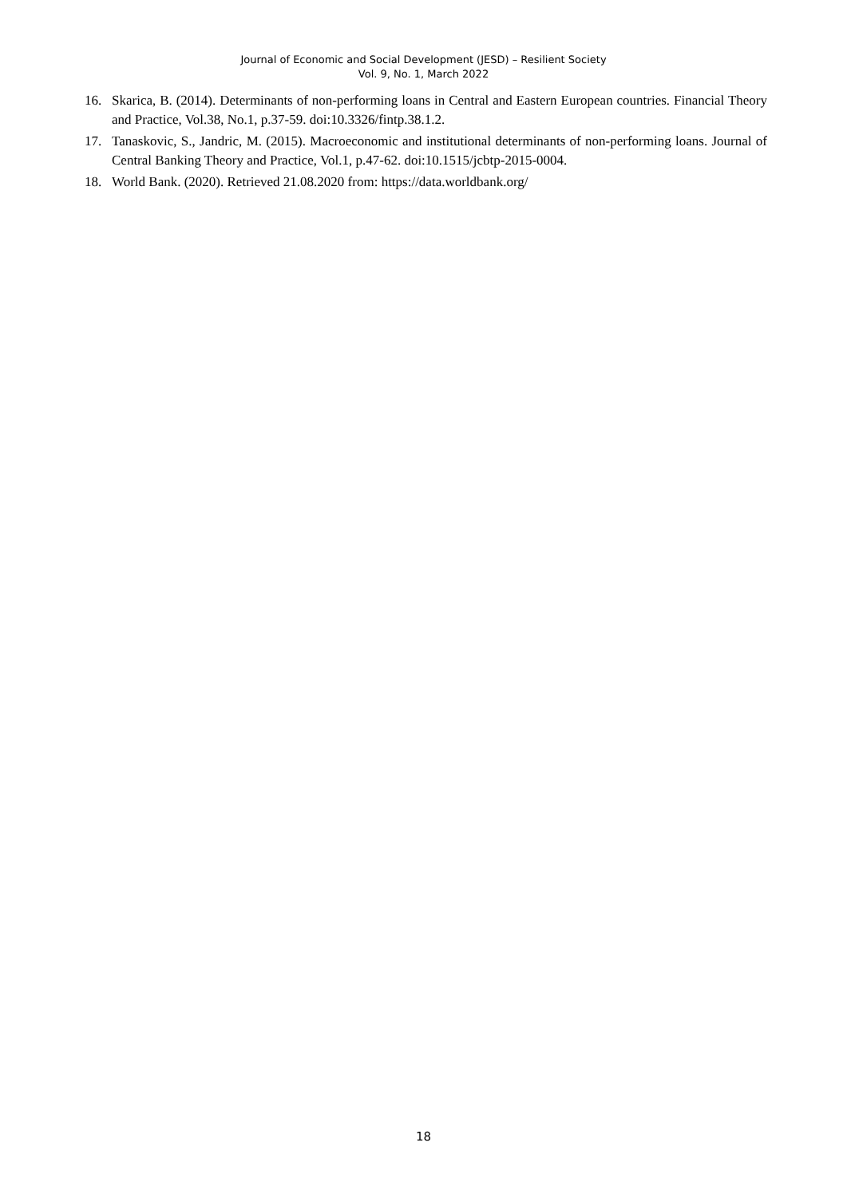Journal of Economic and Social Development (JESD) – Resilient Society
Vol. 9, No. 1, March 2022
16. Skarica, B. (2014). Determinants of non-performing loans in Central and Eastern European countries. Financial Theory and Practice, Vol.38, No.1, p.37-59. doi:10.3326/fintp.38.1.2.
17. Tanaskovic, S., Jandric, M. (2015). Macroeconomic and institutional determinants of non-performing loans. Journal of Central Banking Theory and Practice, Vol.1, p.47-62. doi:10.1515/jcbtp-2015-0004.
18. World Bank. (2020). Retrieved 21.08.2020 from: https://data.worldbank.org/
18